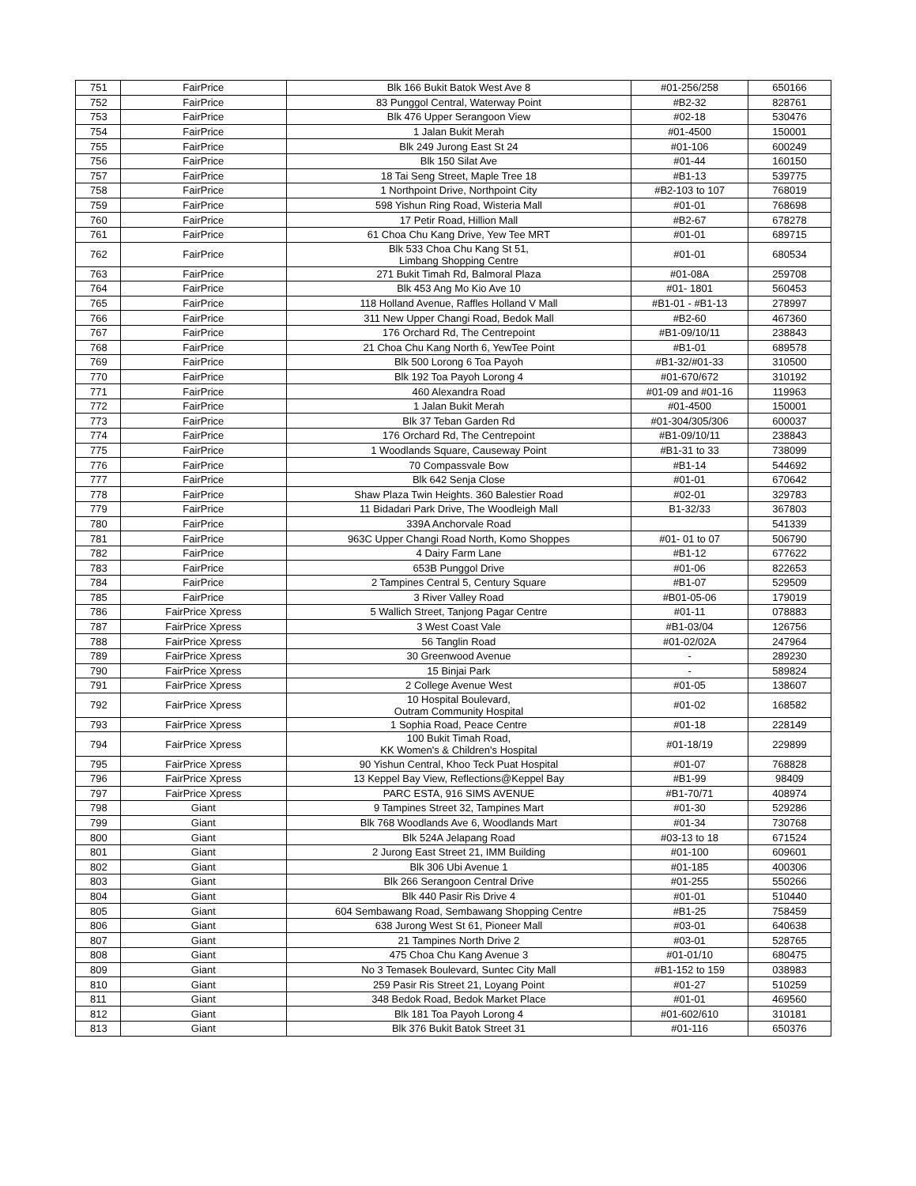| 751 | FairPrice | Blk 166 Bukit Batok West Ave 8 | #01-256/258 | 650166 |
| 752 | FairPrice | 83 Punggol Central, Waterway Point | #B2-32 | 828761 |
| 753 | FairPrice | Blk 476 Upper Serangoon View | #02-18 | 530476 |
| 754 | FairPrice | 1 Jalan Bukit Merah | #01-4500 | 150001 |
| 755 | FairPrice | Blk 249 Jurong East St 24 | #01-106 | 600249 |
| 756 | FairPrice | Blk 150 Silat Ave | #01-44 | 160150 |
| 757 | FairPrice | 18 Tai Seng Street, Maple Tree 18 | #B1-13 | 539775 |
| 758 | FairPrice | 1 Northpoint Drive, Northpoint City | #B2-103 to 107 | 768019 |
| 759 | FairPrice | 598 Yishun Ring Road, Wisteria Mall | #01-01 | 768698 |
| 760 | FairPrice | 17 Petir Road, Hillion Mall | #B2-67 | 678278 |
| 761 | FairPrice | 61 Choa Chu Kang Drive, Yew Tee MRT | #01-01 | 689715 |
| 762 | FairPrice | Blk 533 Choa Chu Kang St 51, Limbang Shopping Centre | #01-01 | 680534 |
| 763 | FairPrice | 271 Bukit Timah Rd, Balmoral Plaza | #01-08A | 259708 |
| 764 | FairPrice | Blk 453 Ang Mo Kio Ave 10 | #01- 1801 | 560453 |
| 765 | FairPrice | 118 Holland Avenue, Raffles Holland V Mall | #B1-01 - #B1-13 | 278997 |
| 766 | FairPrice | 311 New Upper Changi Road, Bedok Mall | #B2-60 | 467360 |
| 767 | FairPrice | 176 Orchard Rd, The Centrepoint | #B1-09/10/11 | 238843 |
| 768 | FairPrice | 21 Choa Chu Kang North 6, YewTee Point | #B1-01 | 689578 |
| 769 | FairPrice | Blk 500 Lorong 6 Toa Payoh | #B1-32/#01-33 | 310500 |
| 770 | FairPrice | Blk 192 Toa Payoh Lorong 4 | #01-670/672 | 310192 |
| 771 | FairPrice | 460 Alexandra Road | #01-09 and #01-16 | 119963 |
| 772 | FairPrice | 1 Jalan Bukit Merah | #01-4500 | 150001 |
| 773 | FairPrice | Blk 37 Teban Garden Rd | #01-304/305/306 | 600037 |
| 774 | FairPrice | 176 Orchard Rd, The Centrepoint | #B1-09/10/11 | 238843 |
| 775 | FairPrice | 1 Woodlands Square, Causeway Point | #B1-31 to 33 | 738099 |
| 776 | FairPrice | 70 Compassvale Bow | #B1-14 | 544692 |
| 777 | FairPrice | Blk 642 Senja Close | #01-01 | 670642 |
| 778 | FairPrice | Shaw Plaza Twin Heights. 360 Balestier Road | #02-01 | 329783 |
| 779 | FairPrice | 11 Bidadari Park Drive, The Woodleigh Mall | B1-32/33 | 367803 |
| 780 | FairPrice | 339A Anchorvale Road | | 541339 |
| 781 | FairPrice | 963C Upper Changi Road North, Komo Shoppes | #01- 01 to 07 | 506790 |
| 782 | FairPrice | 4 Dairy Farm Lane | #B1-12 | 677622 |
| 783 | FairPrice | 653B Punggol Drive | #01-06 | 822653 |
| 784 | FairPrice | 2 Tampines Central 5, Century Square | #B1-07 | 529509 |
| 785 | FairPrice | 3 River Valley Road | #B01-05-06 | 179019 |
| 786 | FairPrice Xpress | 5 Wallich Street, Tanjong Pagar Centre | #01-11 | 078883 |
| 787 | FairPrice Xpress | 3 West Coast Vale | #B1-03/04 | 126756 |
| 788 | FairPrice Xpress | 56 Tanglin Road | #01-02/02A | 247964 |
| 789 | FairPrice Xpress | 30 Greenwood Avenue | - | 289230 |
| 790 | FairPrice Xpress | 15 Binjai Park | - | 589824 |
| 791 | FairPrice Xpress | 2 College Avenue West | #01-05 | 138607 |
| 792 | FairPrice Xpress | 10 Hospital Boulevard, Outram Community Hospital | #01-02 | 168582 |
| 793 | FairPrice Xpress | 1 Sophia Road, Peace Centre | #01-18 | 228149 |
| 794 | FairPrice Xpress | 100 Bukit Timah Road, KK Women's & Children's Hospital | #01-18/19 | 229899 |
| 795 | FairPrice Xpress | 90 Yishun Central, Khoo Teck Puat Hospital | #01-07 | 768828 |
| 796 | FairPrice Xpress | 13 Keppel Bay View, Reflections@Keppel Bay | #B1-99 | 98409 |
| 797 | FairPrice Xpress | PARC ESTA, 916 SIMS AVENUE | #B1-70/71 | 408974 |
| 798 | Giant | 9 Tampines Street 32, Tampines Mart | #01-30 | 529286 |
| 799 | Giant | Blk 768 Woodlands Ave 6, Woodlands Mart | #01-34 | 730768 |
| 800 | Giant | Blk 524A Jelapang Road | #03-13 to 18 | 671524 |
| 801 | Giant | 2 Jurong East Street 21, IMM Building | #01-100 | 609601 |
| 802 | Giant | Blk 306 Ubi Avenue 1 | #01-185 | 400306 |
| 803 | Giant | Blk 266 Serangoon Central Drive | #01-255 | 550266 |
| 804 | Giant | Blk 440 Pasir Ris Drive 4 | #01-01 | 510440 |
| 805 | Giant | 604 Sembawang Road, Sembawang Shopping Centre | #B1-25 | 758459 |
| 806 | Giant | 638 Jurong West St 61, Pioneer Mall | #03-01 | 640638 |
| 807 | Giant | 21 Tampines North Drive 2 | #03-01 | 528765 |
| 808 | Giant | 475 Choa Chu Kang Avenue 3 | #01-01/10 | 680475 |
| 809 | Giant | No 3 Temasek Boulevard, Suntec City Mall | #B1-152 to 159 | 038983 |
| 810 | Giant | 259 Pasir Ris Street 21, Loyang Point | #01-27 | 510259 |
| 811 | Giant | 348 Bedok Road, Bedok Market Place | #01-01 | 469560 |
| 812 | Giant | Blk 181 Toa Payoh Lorong 4 | #01-602/610 | 310181 |
| 813 | Giant | Blk 376 Bukit Batok Street 31 | #01-116 | 650376 |